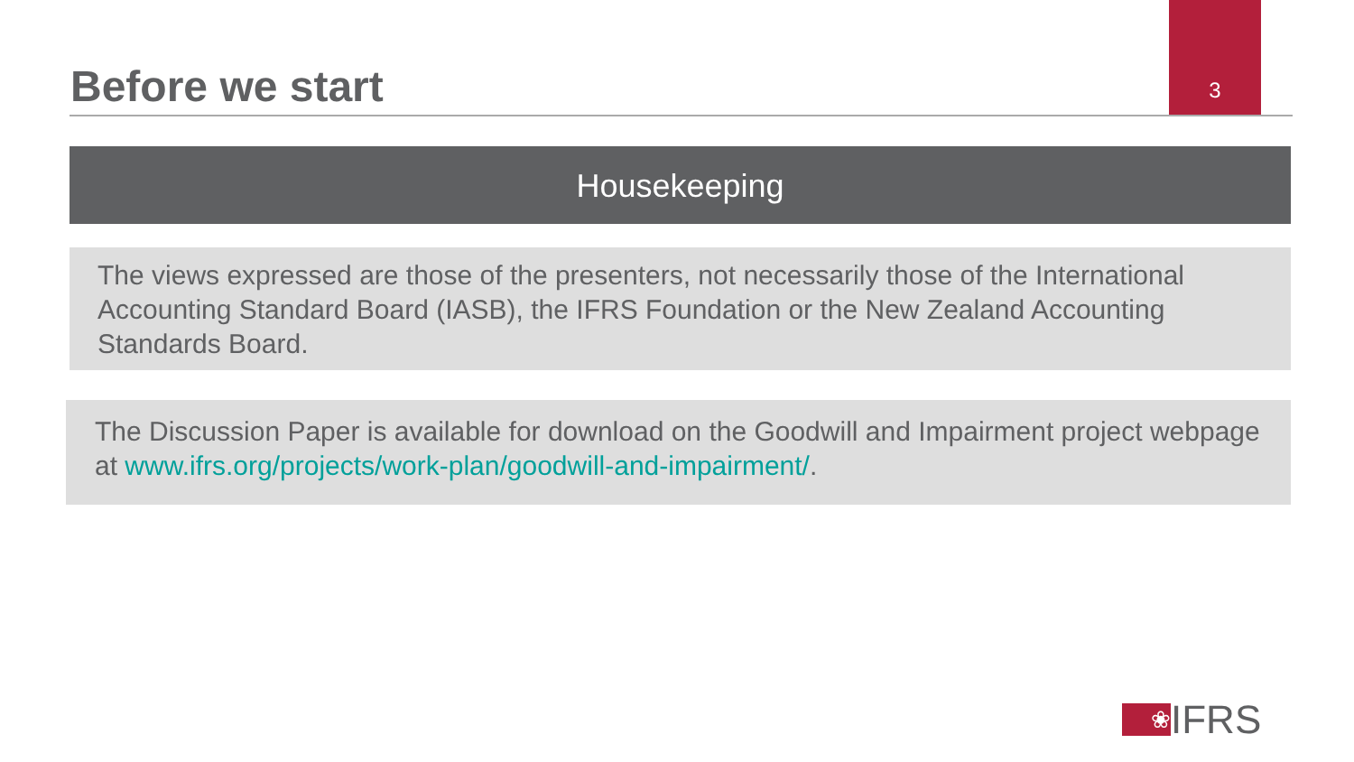3
Before we start
Housekeeping
The views expressed are those of the presenters, not necessarily those of the International Accounting Standard Board (IASB), the IFRS Foundation or the New Zealand Accounting Standards Board.
The Discussion Paper is available for download on the Goodwill and Impairment project webpage at www.ifrs.org/projects/work-plan/goodwill-and-impairment/.
❀
IFRS